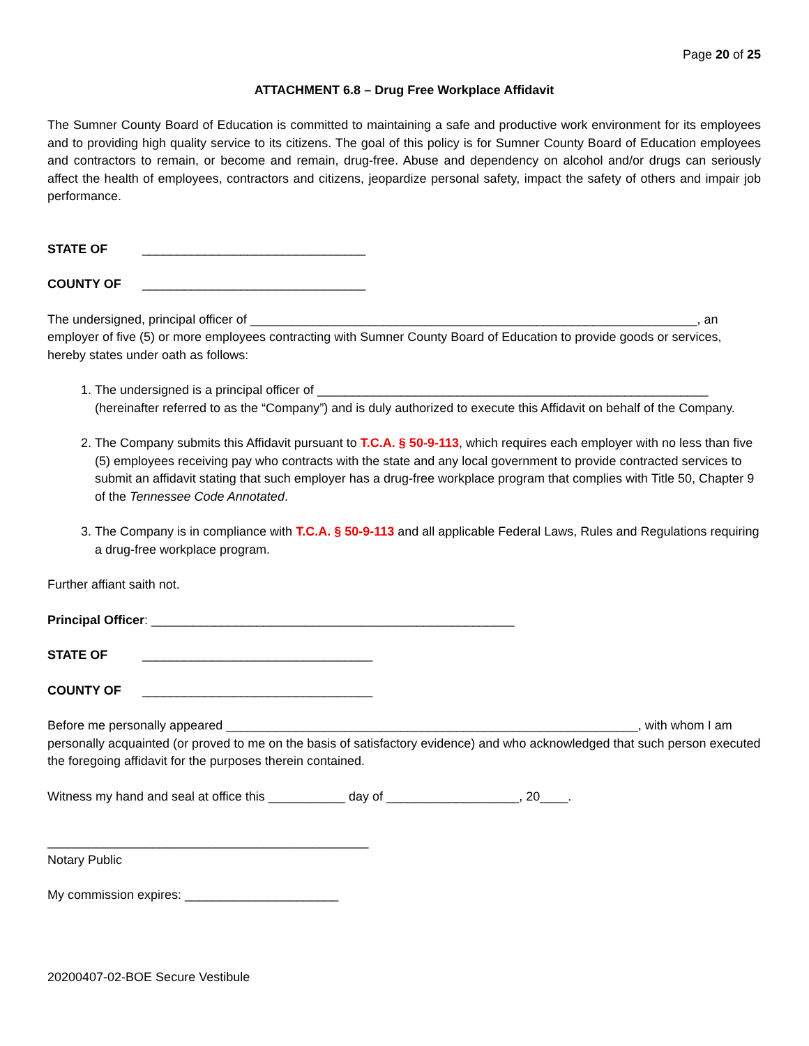Page 20 of 25
ATTACHMENT 6.8 – Drug Free Workplace Affidavit
The Sumner County Board of Education is committed to maintaining a safe and productive work environment for its employees and to providing high quality service to its citizens. The goal of this policy is for Sumner County Board of Education employees and contractors to remain, or become and remain, drug-free. Abuse and dependency on alcohol and/or drugs can seriously affect the health of employees, contractors and citizens, jeopardize personal safety, impact the safety of others and impair job performance.
STATE OF ________________________________
COUNTY OF ________________________________
The undersigned, principal officer of ________________________________________________________________, an employer of five (5) or more employees contracting with Sumner County Board of Education to provide goods or services, hereby states under oath as follows:
1. The undersigned is a principal officer of ________________________________________________________ (hereinafter referred to as the “Company”) and is duly authorized to execute this Affidavit on behalf of the Company.
2. The Company submits this Affidavit pursuant to T.C.A. § 50-9-113, which requires each employer with no less than five (5) employees receiving pay who contracts with the state and any local government to provide contracted services to submit an affidavit stating that such employer has a drug-free workplace program that complies with Title 50, Chapter 9 of the Tennessee Code Annotated.
3. The Company is in compliance with T.C.A. § 50-9-113 and all applicable Federal Laws, Rules and Regulations requiring a drug-free workplace program.
Further affiant saith not.
Principal Officer: ____________________________________________________
STATE OF _________________________________
COUNTY OF _________________________________
Before me personally appeared ___________________________________________________________, with whom I am personally acquainted (or proved to me on the basis of satisfactory evidence) and who acknowledged that such person executed the foregoing affidavit for the purposes therein contained.
Witness my hand and seal at office this ___________ day of ___________________, 20____.
______________________________________________
Notary Public
My commission expires: ______________________
20200407-02-BOE Secure Vestibule